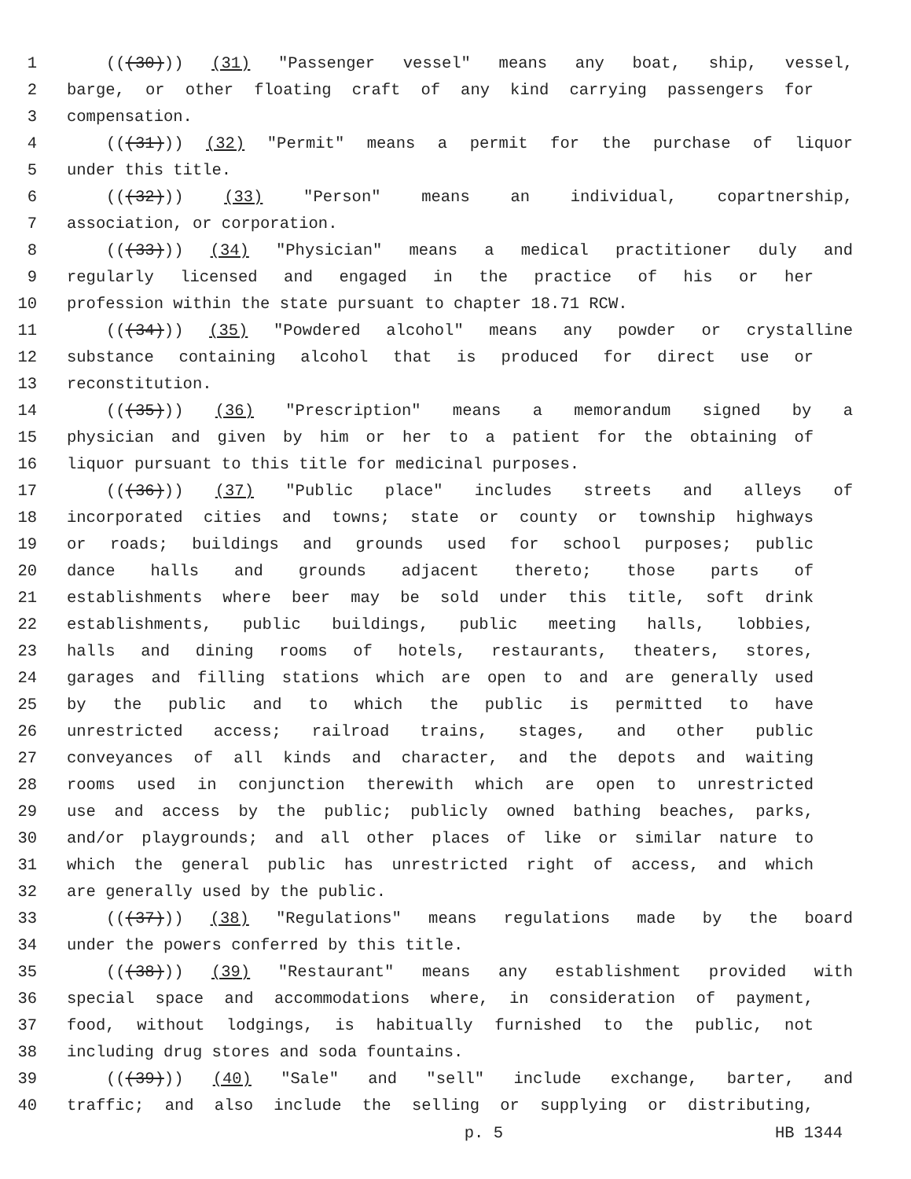1 (((30))) (31) "Passenger vessel" means any boat, ship, vessel,
2 barge, or other floating craft of any kind carrying passengers for
3 compensation.
4 (((31))) (32) "Permit" means a permit for the purchase of liquor
5 under this title.
6 (((32))) (33) "Person" means an individual, copartnership,
7 association, or corporation.
8 (((33))) (34) "Physician" means a medical practitioner duly and
9 regularly licensed and engaged in the practice of his or her
10 profession within the state pursuant to chapter 18.71 RCW.
11 (((34))) (35) "Powdered alcohol" means any powder or crystalline
12 substance containing alcohol that is produced for direct use or
13 reconstitution.
14 (((35))) (36) "Prescription" means a memorandum signed by a
15 physician and given by him or her to a patient for the obtaining of
16 liquor pursuant to this title for medicinal purposes.
17 (((36))) (37) "Public place" includes streets and alleys of
18 incorporated cities and towns; state or county or township highways
19 or roads; buildings and grounds used for school purposes; public
20 dance halls and grounds adjacent thereto; those parts of
21 establishments where beer may be sold under this title, soft drink
22 establishments, public buildings, public meeting halls, lobbies,
23 halls and dining rooms of hotels, restaurants, theaters, stores,
24 garages and filling stations which are open to and are generally used
25 by the public and to which the public is permitted to have
26 unrestricted access; railroad trains, stages, and other public
27 conveyances of all kinds and character, and the depots and waiting
28 rooms used in conjunction therewith which are open to unrestricted
29 use and access by the public; publicly owned bathing beaches, parks,
30 and/or playgrounds; and all other places of like or similar nature to
31 which the general public has unrestricted right of access, and which
32 are generally used by the public.
33 (((37))) (38) "Regulations" means regulations made by the board
34 under the powers conferred by this title.
35 (((38))) (39) "Restaurant" means any establishment provided with
36 special space and accommodations where, in consideration of payment,
37 food, without lodgings, is habitually furnished to the public, not
38 including drug stores and soda fountains.
39 (((39))) (40) "Sale" and "sell" include exchange, barter, and
40 traffic; and also include the selling or supplying or distributing,
p. 5 HB 1344